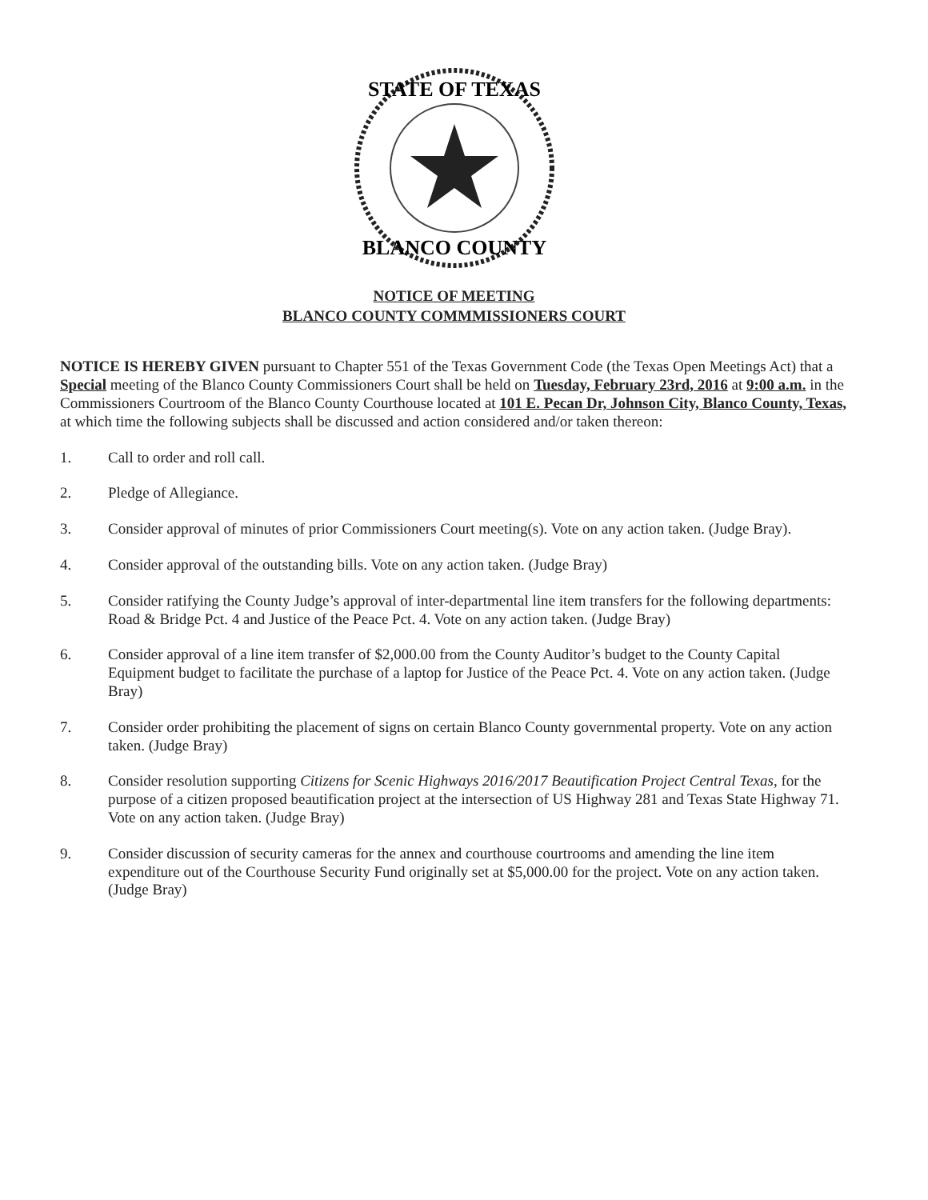STATE OF TEXAS
BLANCO COUNTY
NOTICE OF MEETING
BLANCO COUNTY COMMMISSIONERS COURT
NOTICE IS HEREBY GIVEN pursuant to Chapter 551 of the Texas Government Code (the Texas Open Meetings Act) that a Special meeting of the Blanco County Commissioners Court shall be held on Tuesday, February 23rd, 2016 at 9:00 a.m. in the Commissioners Courtroom of the Blanco County Courthouse located at 101 E. Pecan Dr, Johnson City, Blanco County, Texas, at which time the following subjects shall be discussed and action considered and/or taken thereon:
1. Call to order and roll call.
2. Pledge of Allegiance.
3. Consider approval of minutes of prior Commissioners Court meeting(s). Vote on any action taken. (Judge Bray).
4. Consider approval of the outstanding bills. Vote on any action taken. (Judge Bray)
5. Consider ratifying the County Judge’s approval of inter-departmental line item transfers for the following departments: Road & Bridge Pct. 4 and Justice of the Peace Pct. 4. Vote on any action taken. (Judge Bray)
6. Consider approval of a line item transfer of $2,000.00 from the County Auditor’s budget to the County Capital Equipment budget to facilitate the purchase of a laptop for Justice of the Peace Pct. 4. Vote on any action taken. (Judge Bray)
7. Consider order prohibiting the placement of signs on certain Blanco County governmental property. Vote on any action taken. (Judge Bray)
8. Consider resolution supporting Citizens for Scenic Highways 2016/2017 Beautification Project Central Texas, for the purpose of a citizen proposed beautification project at the intersection of US Highway 281 and Texas State Highway 71. Vote on any action taken. (Judge Bray)
9. Consider discussion of security cameras for the annex and courthouse courtrooms and amending the line item expenditure out of the Courthouse Security Fund originally set at $5,000.00 for the project. Vote on any action taken. (Judge Bray)